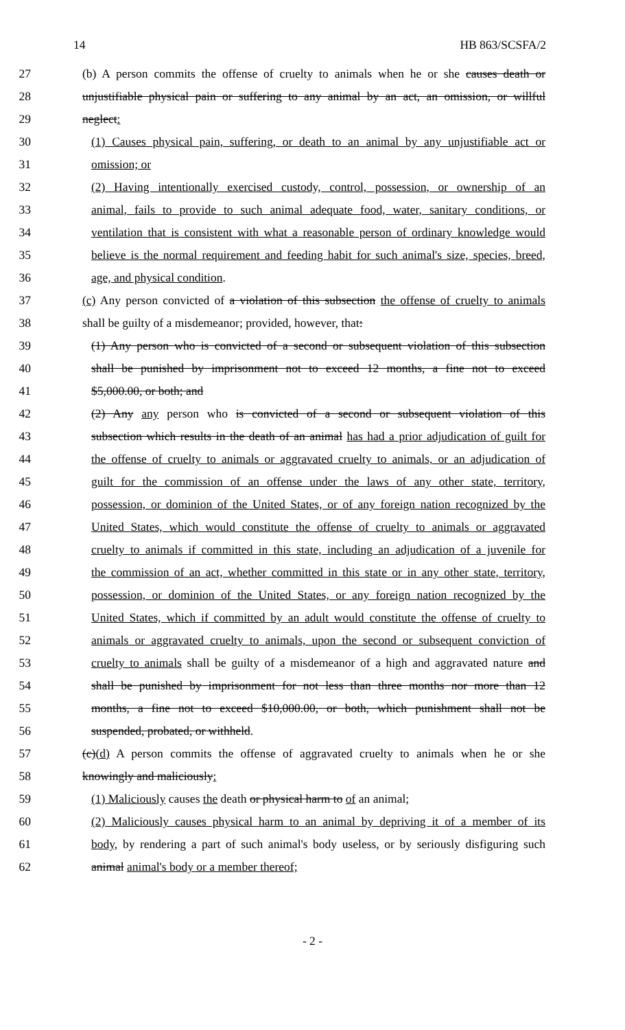14 HB 863/SCSFA/2
27 (b) A person commits the offense of cruelty to animals when he or she causes death or
28 unjustifiable physical pain or suffering to any animal by an act, an omission, or willful
29 neglect:
30 (1) Causes physical pain, suffering, or death to an animal by any unjustifiable act or
31 omission; or
32 (2) Having intentionally exercised custody, control, possession, or ownership of an
33 animal, fails to provide to such animal adequate food, water, sanitary conditions, or
34 ventilation that is consistent with what a reasonable person of ordinary knowledge would
35 believe is the normal requirement and feeding habit for such animal's size, species, breed,
36 age, and physical condition.
37 (c) Any person convicted of a violation of this subsection the offense of cruelty to animals
38 shall be guilty of a misdemeanor; provided, however, that:
39 (1) Any person who is convicted of a second or subsequent violation of this subsection
40 shall be punished by imprisonment not to exceed 12 months, a fine not to exceed
41 $5,000.00, or both; and
42 (2) Any any person who is convicted of a second or subsequent violation of this
43 subsection which results in the death of an animal has had a prior adjudication of guilt for
44 the offense of cruelty to animals or aggravated cruelty to animals, or an adjudication of
45 guilt for the commission of an offense under the laws of any other state, territory,
46 possession, or dominion of the United States, or of any foreign nation recognized by the
47 United States, which would constitute the offense of cruelty to animals or aggravated
48 cruelty to animals if committed in this state, including an adjudication of a juvenile for
49 the commission of an act, whether committed in this state or in any other state, territory,
50 possession, or dominion of the United States, or any foreign nation recognized by the
51 United States, which if committed by an adult would constitute the offense of cruelty to
52 animals or aggravated cruelty to animals, upon the second or subsequent conviction of
53 cruelty to animals shall be guilty of a misdemeanor of a high and aggravated nature and
54 shall be punished by imprisonment for not less than three months nor more than 12
55 months, a fine not to exceed $10,000.00, or both, which punishment shall not be
56 suspended, probated, or withheld.
57 (c)(d) A person commits the offense of aggravated cruelty to animals when he or she
58 knowingly and maliciously:
59 (1) Maliciously causes the death or physical harm to of an animal;
60 (2) Maliciously causes physical harm to an animal by depriving it of a member of its
61 body, by rendering a part of such animal's body useless, or by seriously disfiguring such
62 animal animal's body or a member thereof;
- 2 -